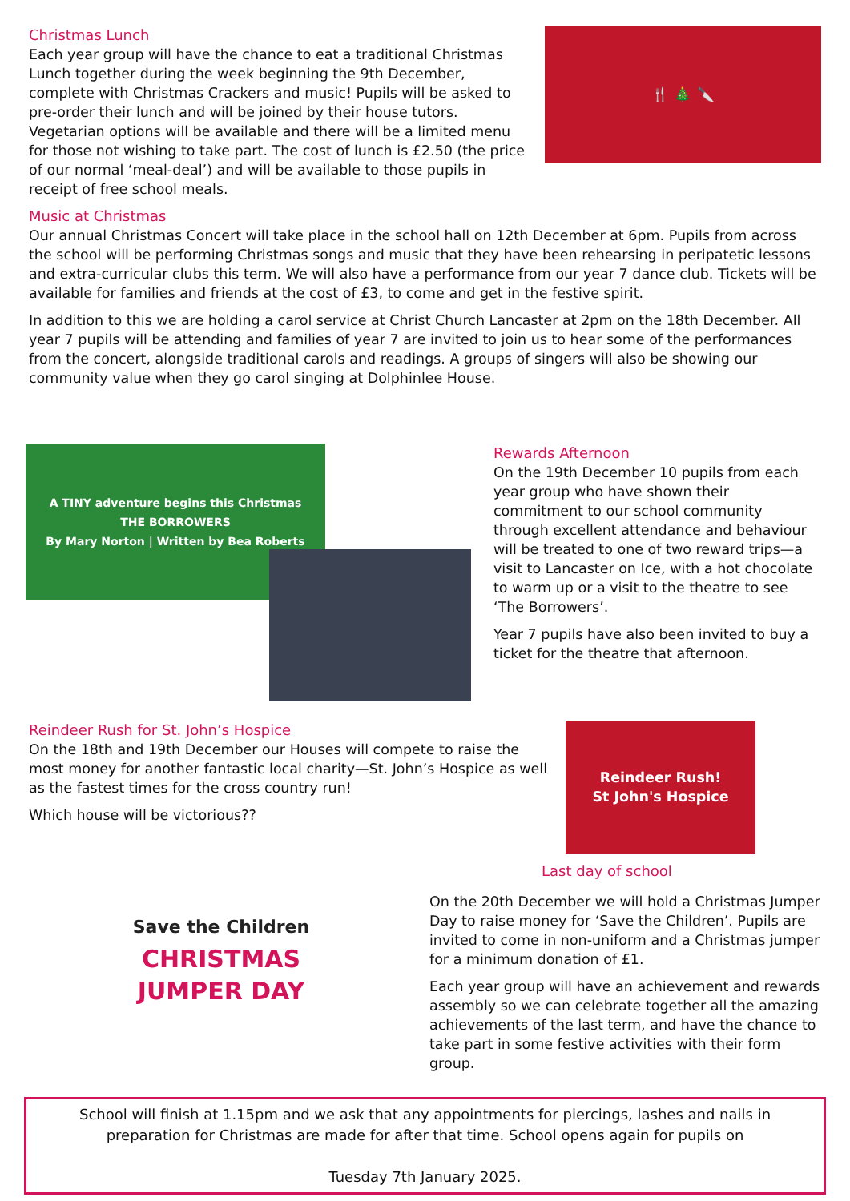Christmas Lunch
Each year group will have the chance to eat a traditional Christmas Lunch together during the week beginning the 9th December, complete with Christmas Crackers and music! Pupils will be asked to pre-order their lunch and will be joined by their house tutors. Vegetarian options will be available and there will be a limited menu for those not wishing to take part. The cost of lunch is £2.50 (the price of our normal ‘meal-deal’) and will be available to those pupils in receipt of free school meals.
🍴 🎄 🔪
Music at Christmas
Our annual Christmas Concert will take place in the school hall on 12th December at 6pm. Pupils from across the school will be performing Christmas songs and music that they have been rehearsing in peripatetic lessons and extra-curricular clubs this term. We will also have a performance from our year 7 dance club. Tickets will be available for families and friends at the cost of £3, to come and get in the festive spirit.
In addition to this we are holding a carol service at Christ Church Lancaster at 2pm on the 18th December. All year 7 pupils will be attending and families of year 7 are invited to join us to hear some of the performances from the concert, alongside traditional carols and readings. A groups of singers will also be showing our community value when they go carol singing at Dolphinlee House.
A TINY adventure begins this Christmas
THE BORROWERS
By Mary Norton | Written by Bea Roberts
Rewards Afternoon
On the 19th December 10 pupils from each year group who have shown their commitment to our school community through excellent attendance and behaviour will be treated to one of two reward trips—a visit to Lancaster on Ice, with a hot chocolate to warm up or a visit to the theatre to see ‘The Borrowers’.
Year 7 pupils have also been invited to buy a ticket for the theatre that afternoon.
Reindeer Rush for St. John’s Hospice
On the 18th and 19th December our Houses will compete to raise the most money for another fantastic local charity—St. John’s Hospice as well as the fastest times for the cross country run!
Which house will be victorious??
Reindeer Rush!
St John's Hospice
Save the Children
CHRISTMAS
JUMPER DAY
Last day of school
On the 20th December we will hold a Christmas Jumper Day to raise money for ‘Save the Children’. Pupils are invited to come in non-uniform and a Christmas jumper for a minimum donation of £1.
Each year group will have an achievement and rewards assembly so we can celebrate together all the amazing achievements of the last term, and have the chance to take part in some festive activities with their form group.
School will finish at 1.15pm and we ask that any appointments for piercings, lashes and nails in preparation for Christmas are made for after that time. School opens again for pupils on
Tuesday 7th January 2025.